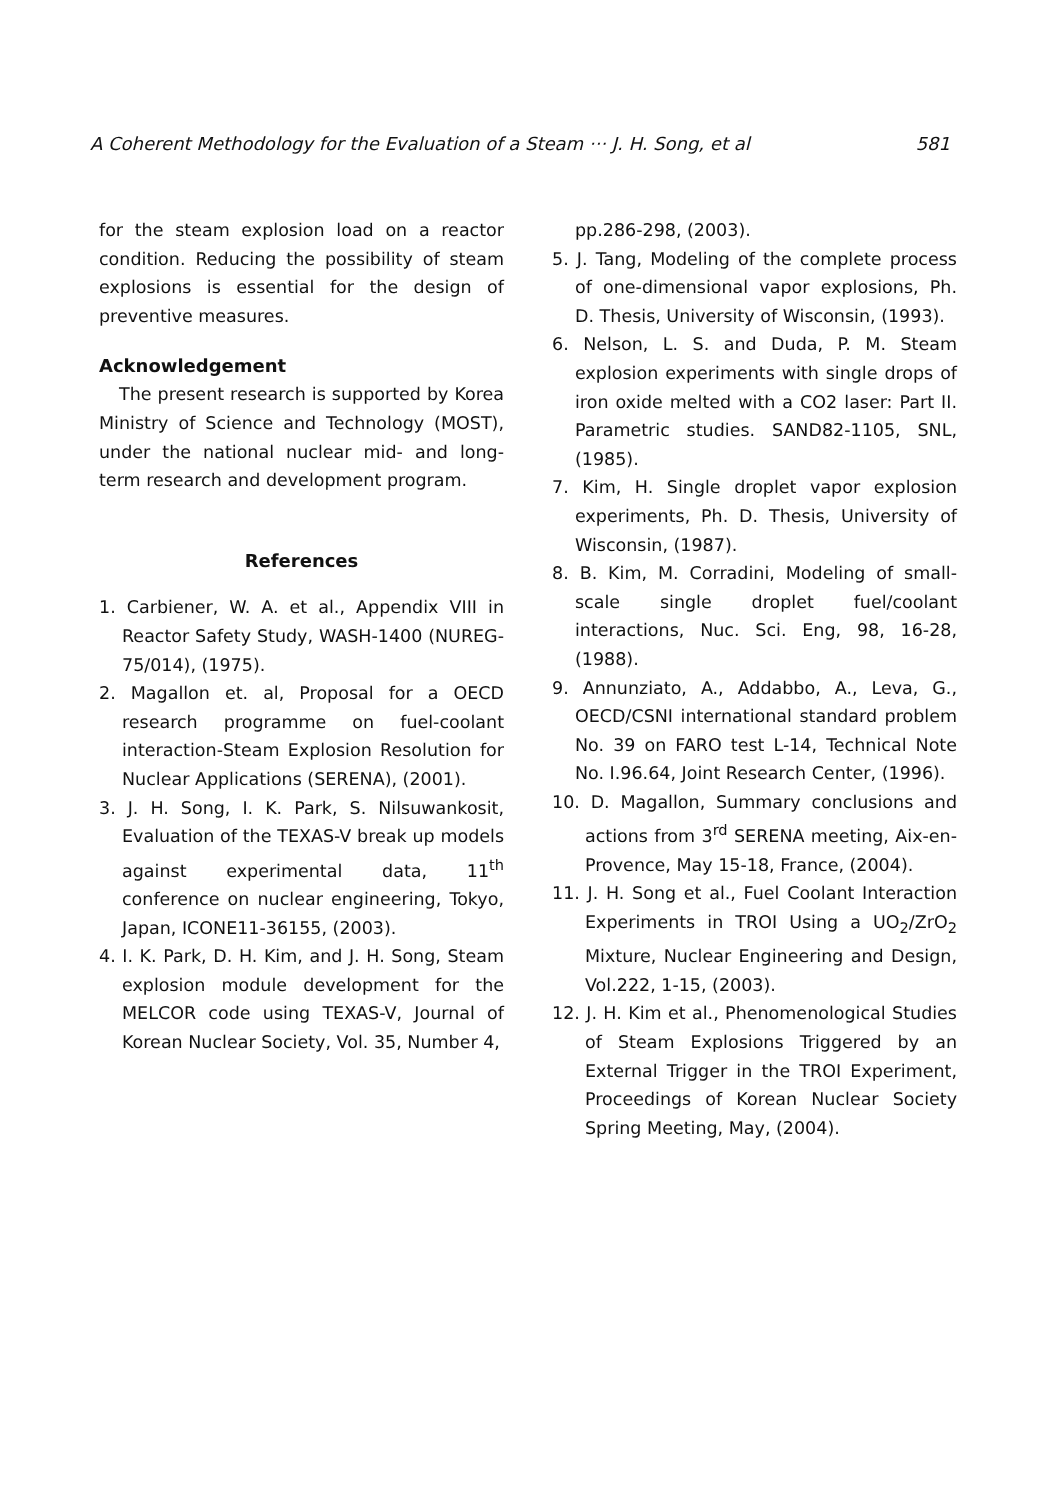A Coherent Methodology for the Evaluation of a Steam ··· J. H. Song, et al 581
for the steam explosion load on a reactor condition. Reducing the possibility of steam explosions is essential for the design of preventive measures.
Acknowledgement
The present research is supported by Korea Ministry of Science and Technology (MOST), under the national nuclear mid- and long-term research and development program.
References
1. Carbiener, W. A. et al., Appendix VIII in Reactor Safety Study, WASH-1400 (NUREG-75/014), (1975).
2. Magallon et. al, Proposal for a OECD research programme on fuel-coolant interaction-Steam Explosion Resolution for Nuclear Applications (SERENA), (2001).
3. J. H. Song, I. K. Park, S. Nilsuwankosit, Evaluation of the TEXAS-V break up models against experimental data, 11<sup>th</sup> conference on nuclear engineering, Tokyo, Japan, ICONE11-36155, (2003).
4. I. K. Park, D. H. Kim, and J. H. Song, Steam explosion module development for the MELCOR code using TEXAS-V, Journal of Korean Nuclear Society, Vol. 35, Number 4,
pp.286-298, (2003).
5. J. Tang, Modeling of the complete process of one-dimensional vapor explosions, Ph. D. Thesis, University of Wisconsin, (1993).
6. Nelson, L. S. and Duda, P. M. Steam explosion experiments with single drops of iron oxide melted with a CO2 laser: Part II. Parametric studies. SAND82-1105, SNL, (1985).
7. Kim, H. Single droplet vapor explosion experiments, Ph. D. Thesis, University of Wisconsin, (1987).
8. B. Kim, M. Corradini, Modeling of small-scale single droplet fuel/coolant interactions, Nuc. Sci. Eng, 98, 16-28, (1988).
9. Annunziato, A., Addabbo, A., Leva, G., OECD/CSNI international standard problem No. 39 on FARO test L-14, Technical Note No. I.96.64, Joint Research Center, (1996).
10. D. Magallon, Summary conclusions and actions from 3<sup>rd</sup> SERENA meeting, Aix-en-Provence, May 15-18, France, (2004).
11. J. H. Song et al., Fuel Coolant Interaction Experiments in TROI Using a UO<sub>2</sub>/ZrO<sub>2</sub> Mixture, Nuclear Engineering and Design, Vol.222, 1-15, (2003).
12. J. H. Kim et al., Phenomenological Studies of Steam Explosions Triggered by an External Trigger in the TROI Experiment, Proceedings of Korean Nuclear Society Spring Meeting, May, (2004).